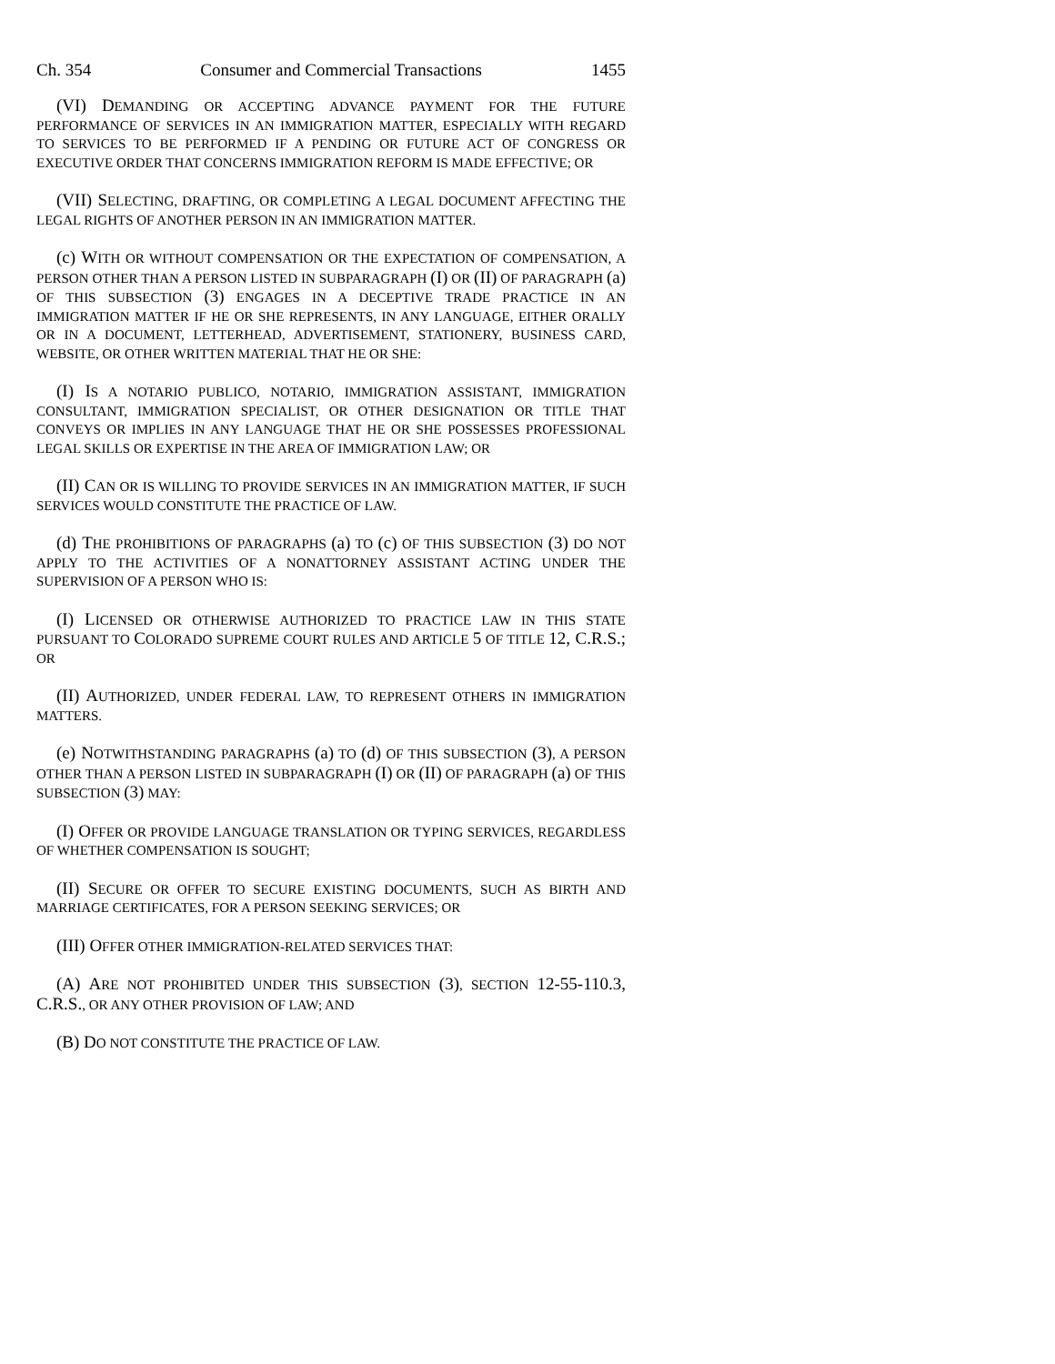Ch. 354 Consumer and Commercial Transactions 1455
(VI) DEMANDING OR ACCEPTING ADVANCE PAYMENT FOR THE FUTURE PERFORMANCE OF SERVICES IN AN IMMIGRATION MATTER, ESPECIALLY WITH REGARD TO SERVICES TO BE PERFORMED IF A PENDING OR FUTURE ACT OF CONGRESS OR EXECUTIVE ORDER THAT CONCERNS IMMIGRATION REFORM IS MADE EFFECTIVE; OR
(VII) SELECTING, DRAFTING, OR COMPLETING A LEGAL DOCUMENT AFFECTING THE LEGAL RIGHTS OF ANOTHER PERSON IN AN IMMIGRATION MATTER.
(c) WITH OR WITHOUT COMPENSATION OR THE EXPECTATION OF COMPENSATION, A PERSON OTHER THAN A PERSON LISTED IN SUBPARAGRAPH (I) OR (II) OF PARAGRAPH (a) OF THIS SUBSECTION (3) ENGAGES IN A DECEPTIVE TRADE PRACTICE IN AN IMMIGRATION MATTER IF HE OR SHE REPRESENTS, IN ANY LANGUAGE, EITHER ORALLY OR IN A DOCUMENT, LETTERHEAD, ADVERTISEMENT, STATIONERY, BUSINESS CARD, WEBSITE, OR OTHER WRITTEN MATERIAL THAT HE OR SHE:
(I) IS A NOTARIO PUBLICO, NOTARIO, IMMIGRATION ASSISTANT, IMMIGRATION CONSULTANT, IMMIGRATION SPECIALIST, OR OTHER DESIGNATION OR TITLE THAT CONVEYS OR IMPLIES IN ANY LANGUAGE THAT HE OR SHE POSSESSES PROFESSIONAL LEGAL SKILLS OR EXPERTISE IN THE AREA OF IMMIGRATION LAW; OR
(II) CAN OR IS WILLING TO PROVIDE SERVICES IN AN IMMIGRATION MATTER, IF SUCH SERVICES WOULD CONSTITUTE THE PRACTICE OF LAW.
(d) THE PROHIBITIONS OF PARAGRAPHS (a) TO (c) OF THIS SUBSECTION (3) DO NOT APPLY TO THE ACTIVITIES OF A NONATTORNEY ASSISTANT ACTING UNDER THE SUPERVISION OF A PERSON WHO IS:
(I) LICENSED OR OTHERWISE AUTHORIZED TO PRACTICE LAW IN THIS STATE PURSUANT TO COLORADO SUPREME COURT RULES AND ARTICLE 5 OF TITLE 12, C.R.S.; OR
(II) AUTHORIZED, UNDER FEDERAL LAW, TO REPRESENT OTHERS IN IMMIGRATION MATTERS.
(e) NOTWITHSTANDING PARAGRAPHS (a) TO (d) OF THIS SUBSECTION (3), A PERSON OTHER THAN A PERSON LISTED IN SUBPARAGRAPH (I) OR (II) OF PARAGRAPH (a) OF THIS SUBSECTION (3) MAY:
(I) OFFER OR PROVIDE LANGUAGE TRANSLATION OR TYPING SERVICES, REGARDLESS OF WHETHER COMPENSATION IS SOUGHT;
(II) SECURE OR OFFER TO SECURE EXISTING DOCUMENTS, SUCH AS BIRTH AND MARRIAGE CERTIFICATES, FOR A PERSON SEEKING SERVICES; OR
(III) OFFER OTHER IMMIGRATION-RELATED SERVICES THAT:
(A) ARE NOT PROHIBITED UNDER THIS SUBSECTION (3), SECTION 12-55-110.3, C.R.S., OR ANY OTHER PROVISION OF LAW; AND
(B) DO NOT CONSTITUTE THE PRACTICE OF LAW.